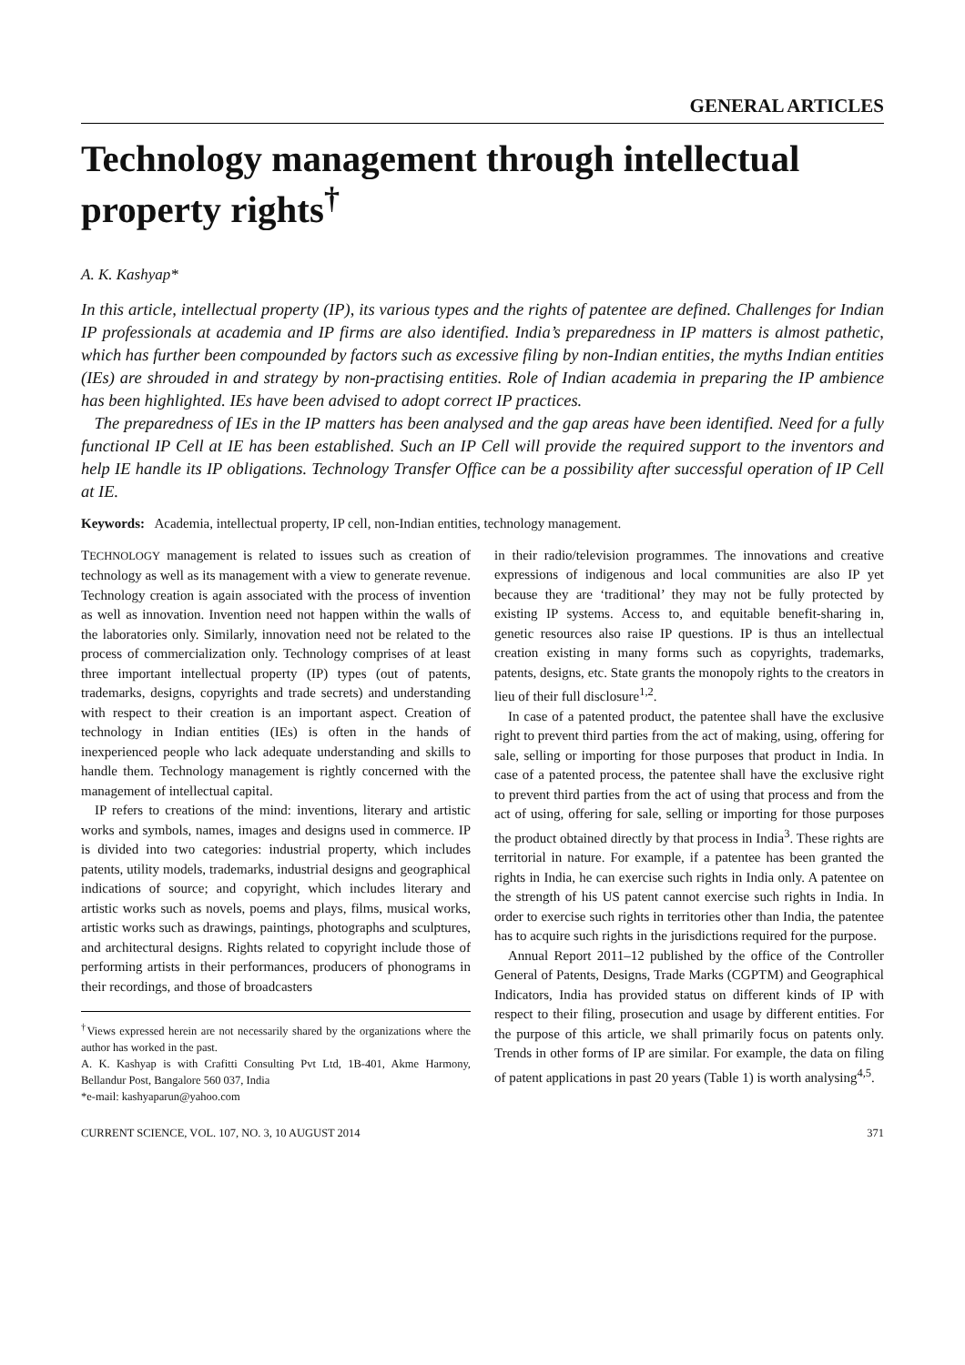GENERAL ARTICLES
Technology management through intellectual property rights<sup>†</sup>
A. K. Kashyap*
In this article, intellectual property (IP), its various types and the rights of patentee are defined. Challenges for Indian IP professionals at academia and IP firms are also identified. India’s preparedness in IP matters is almost pathetic, which has further been compounded by factors such as excessive filing by non-Indian entities, the myths Indian entities (IEs) are shrouded in and strategy by non-practising entities. Role of Indian academia in preparing the IP ambience has been highlighted. IEs have been advised to adopt correct IP practices.
The preparedness of IEs in the IP matters has been analysed and the gap areas have been identified. Need for a fully functional IP Cell at IE has been established. Such an IP Cell will provide the required support to the inventors and help IE handle its IP obligations. Technology Transfer Office can be a possibility after successful operation of IP Cell at IE.
Keywords: Academia, intellectual property, IP cell, non-Indian entities, technology management.
TECHNOLOGY management is related to issues such as creation of technology as well as its management with a view to generate revenue. Technology creation is again associated with the process of invention as well as innovation. Invention need not happen within the walls of the laboratories only. Similarly, innovation need not be related to the process of commercialization only. Technology comprises of at least three important intellectual property (IP) types (out of patents, trademarks, designs, copyrights and trade secrets) and understanding with respect to their creation is an important aspect. Creation of technology in Indian entities (IEs) is often in the hands of inexperienced people who lack adequate understanding and skills to handle them. Technology management is rightly concerned with the management of intellectual capital.
IP refers to creations of the mind: inventions, literary and artistic works and symbols, names, images and designs used in commerce. IP is divided into two categories: industrial property, which includes patents, utility models, trademarks, industrial designs and geographical indications of source; and copyright, which includes literary and artistic works such as novels, poems and plays, films, musical works, artistic works such as drawings, paintings, photographs and sculptures, and architectural designs. Rights related to copyright include those of performing artists in their performances, producers of phonograms in their recordings, and those of broadcasters
<sup>†</sup> Views expressed herein are not necessarily shared by the organizations where the author has worked in the past.
A. K. Kashyap is with Crafitti Consulting Pvt Ltd, 1B-401, Akme Harmony, Bellandur Post, Bangalore 560 037, India
*e-mail: kashyaparun@yahoo.com
in their radio/television programmes. The innovations and creative expressions of indigenous and local communities are also IP yet because they are ‘traditional’ they may not be fully protected by existing IP systems. Access to, and equitable benefit-sharing in, genetic resources also raise IP questions. IP is thus an intellectual creation existing in many forms such as copyrights, trademarks, patents, designs, etc. State grants the monopoly rights to the creators in lieu of their full disclosure<sup>1,2</sup>.
In case of a patented product, the patentee shall have the exclusive right to prevent third parties from the act of making, using, offering for sale, selling or importing for those purposes that product in India. In case of a patented process, the patentee shall have the exclusive right to prevent third parties from the act of using that process and from the act of using, offering for sale, selling or importing for those purposes the product obtained directly by that process in India<sup>3</sup>. These rights are territorial in nature. For example, if a patentee has been granted the rights in India, he can exercise such rights in India only. A patentee on the strength of his US patent cannot exercise such rights in India. In order to exercise such rights in territories other than India, the patentee has to acquire such rights in the jurisdictions required for the purpose.
Annual Report 2011–12 published by the office of the Controller General of Patents, Designs, Trade Marks (CGPTM) and Geographical Indicators, India has provided status on different kinds of IP with respect to their filing, prosecution and usage by different entities. For the purpose of this article, we shall primarily focus on patents only. Trends in other forms of IP are similar. For example, the data on filing of patent applications in past 20 years (Table 1) is worth analysing<sup>4,5</sup>.
CURRENT SCIENCE, VOL. 107, NO. 3, 10 AUGUST 2014 371